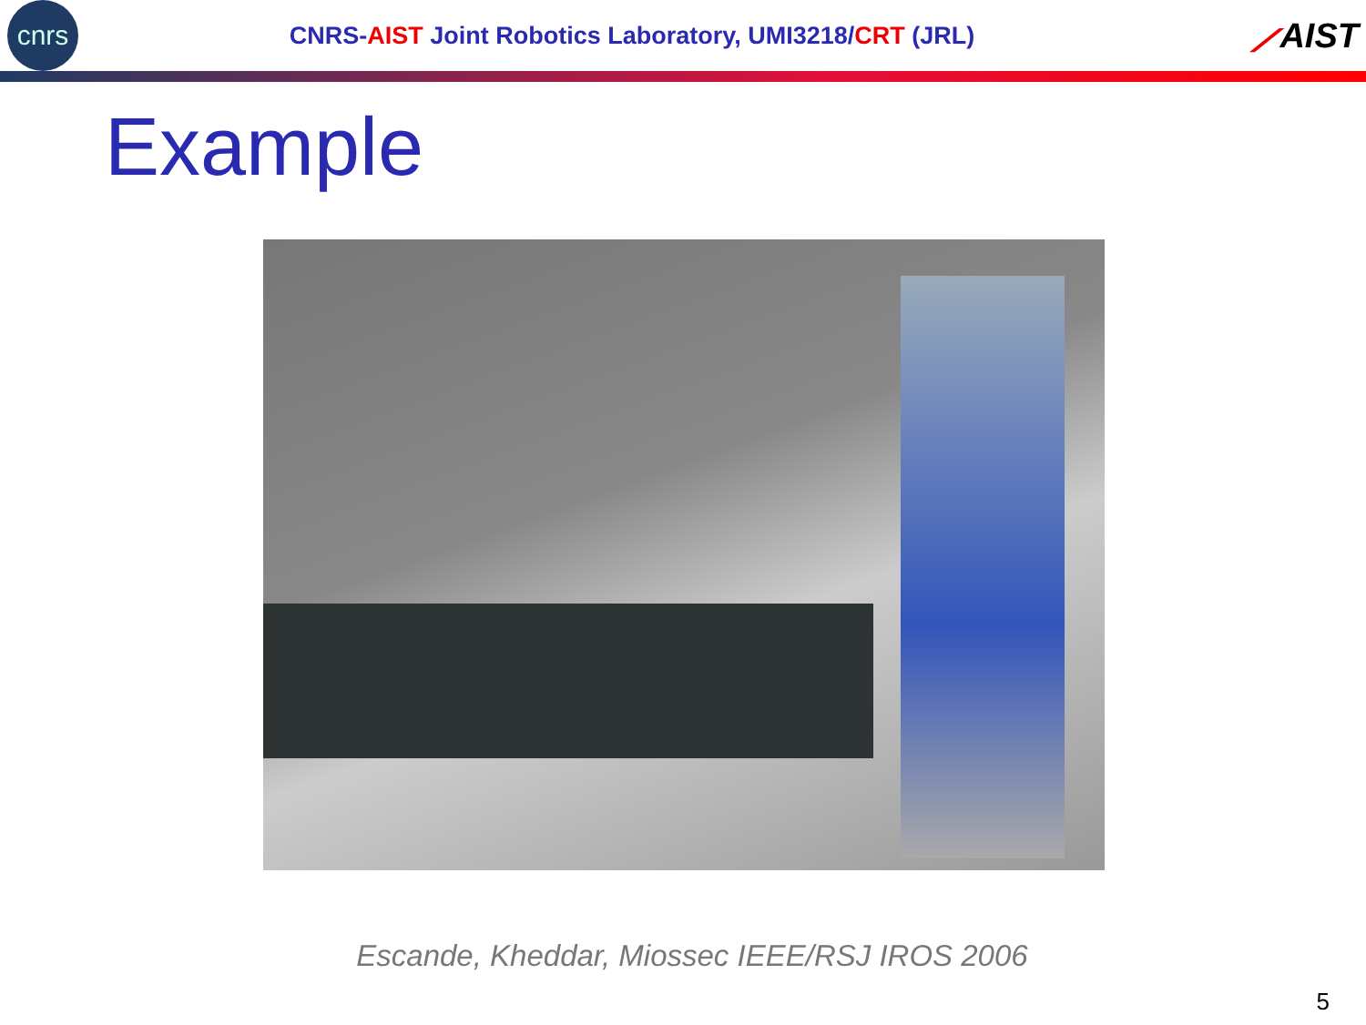cnrs
CNRS-AIST Joint Robotics Laboratory, UMI3218/CRT (JRL)
⟋AIST
Example
Escande, Kheddar, Miossec IEEE/RSJ IROS 2006
5